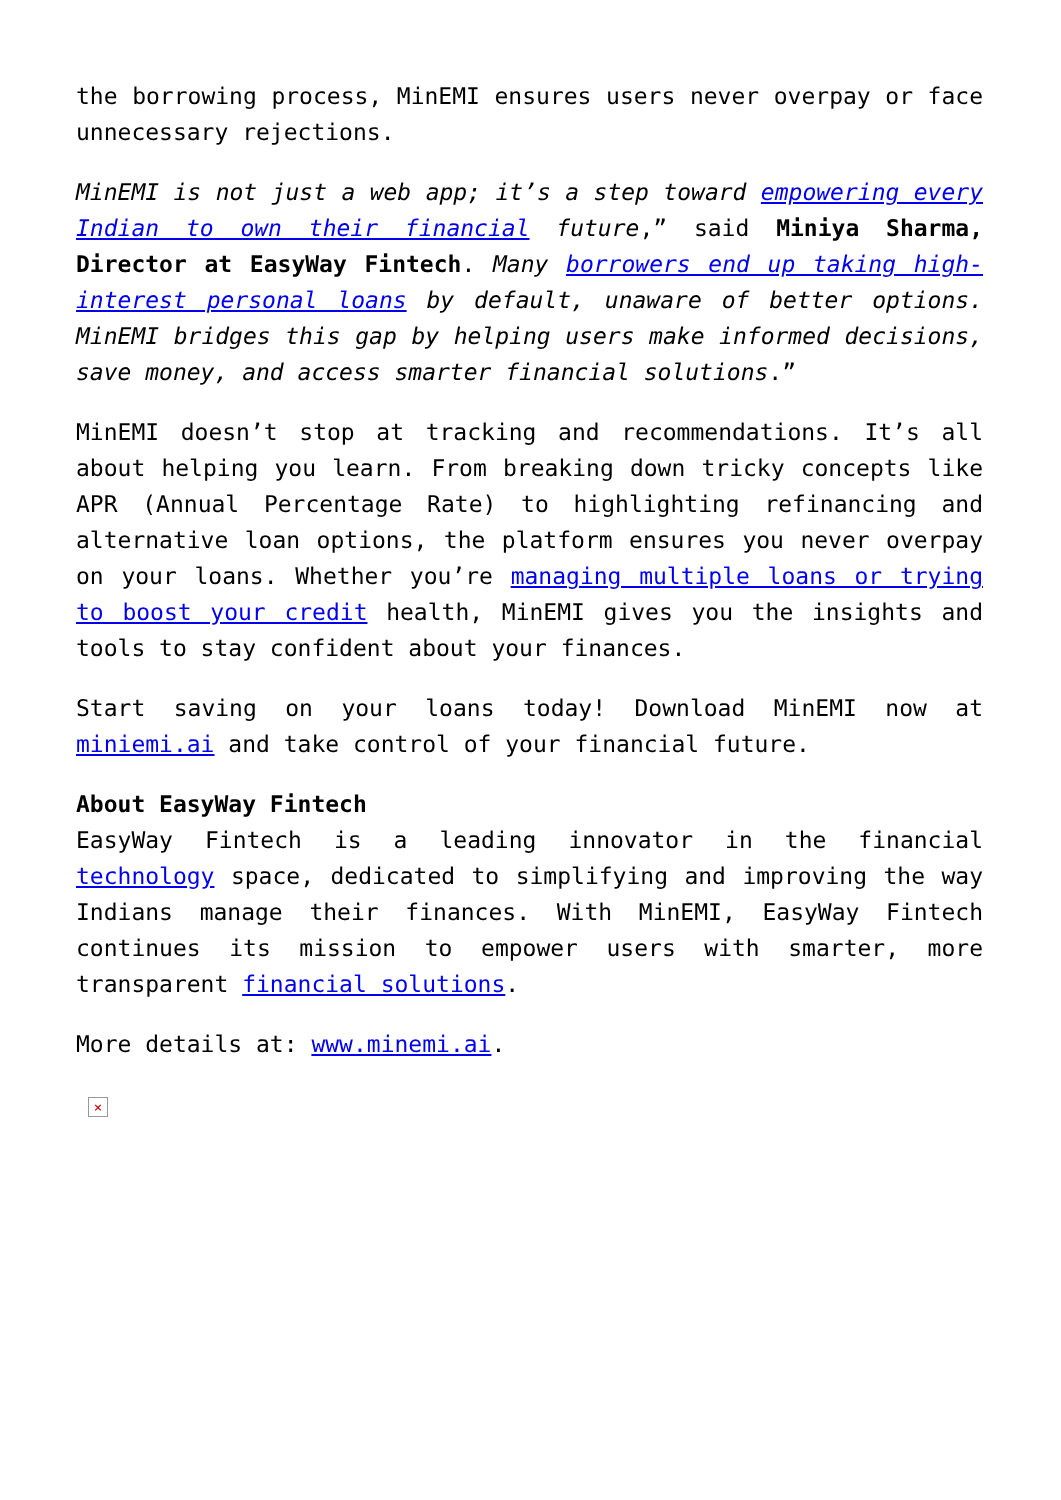the borrowing process, MinEMI ensures users never overpay or face unnecessary rejections.
MinEMI is not just a web app; it’s a step toward empowering every Indian to own their financial future,” said Miniya Sharma, Director at EasyWay Fintech. Many borrowers end up taking high-interest personal loans by default, unaware of better options. MinEMI bridges this gap by helping users make informed decisions, save money, and access smarter financial solutions.”
MinEMI doesn’t stop at tracking and recommendations. It’s all about helping you learn. From breaking down tricky concepts like APR (Annual Percentage Rate) to highlighting refinancing and alternative loan options, the platform ensures you never overpay on your loans. Whether you’re managing multiple loans or trying to boost your credit health, MinEMI gives you the insights and tools to stay confident about your finances.
Start saving on your loans today! Download MinEMI now at miniemi.ai and take control of your financial future.
About EasyWay Fintech
EasyWay Fintech is a leading innovator in the financial technology space, dedicated to simplifying and improving the way Indians manage their finances. With MinEMI, EasyWay Fintech continues its mission to empower users with smarter, more transparent financial solutions.
More details at: www.minemi.ai.
×